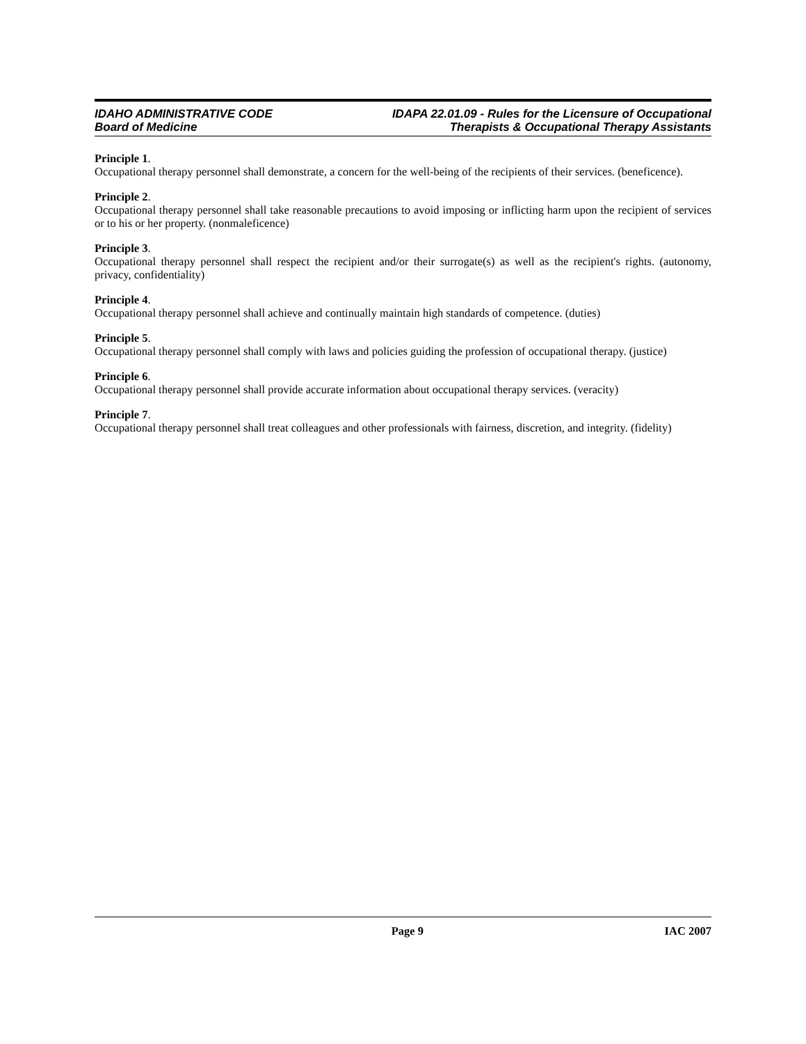IDAHO ADMINISTRATIVE CODE
Board of Medicine
IDAPA 22.01.09 - Rules for the Licensure of Occupational
Therapists & Occupational Therapy Assistants
Principle 1.
Occupational therapy personnel shall demonstrate, a concern for the well-being of the recipients of their services. (beneficence).
Principle 2.
Occupational therapy personnel shall take reasonable precautions to avoid imposing or inflicting harm upon the recipient of services or to his or her property. (nonmaleficence)
Principle 3.
Occupational therapy personnel shall respect the recipient and/or their surrogate(s) as well as the recipient's rights. (autonomy, privacy, confidentiality)
Principle 4.
Occupational therapy personnel shall achieve and continually maintain high standards of competence. (duties)
Principle 5.
Occupational therapy personnel shall comply with laws and policies guiding the profession of occupational therapy. (justice)
Principle 6.
Occupational therapy personnel shall provide accurate information about occupational therapy services. (veracity)
Principle 7.
Occupational therapy personnel shall treat colleagues and other professionals with fairness, discretion, and integrity. (fidelity)
Page 9 IAC 2007